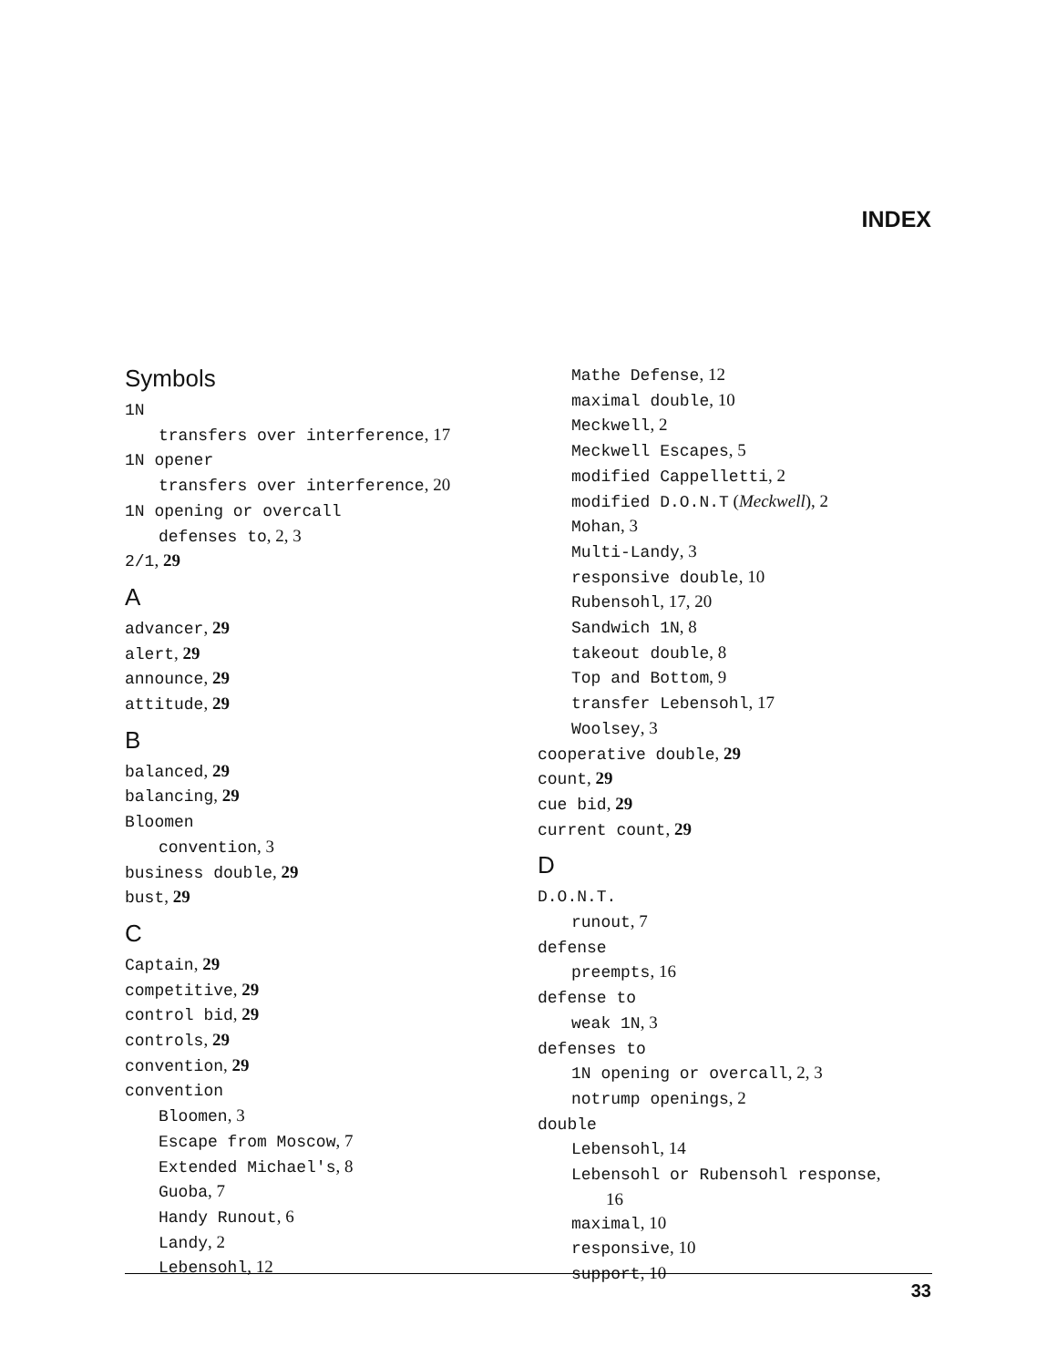INDEX
Symbols
1N
transfers over interference, 17
1N opener
transfers over interference, 20
1N opening or overcall
defenses to, 2, 3
2/1, 29
A
advancer, 29
alert, 29
announce, 29
attitude, 29
B
balanced, 29
balancing, 29
Bloomen
convention, 3
business double, 29
bust, 29
C
Captain, 29
competitive, 29
control bid, 29
controls, 29
convention, 29
convention
Bloomen, 3
Escape from Moscow, 7
Extended Michael's, 8
Guoba, 7
Handy Runout, 6
Landy, 2
Lebensohl, 12
Mathe Defense, 12
maximal double, 10
Meckwell, 2
Meckwell Escapes, 5
modified Cappelletti, 2
modified D.O.N.T (Meckwell), 2
Mohan, 3
Multi-Landy, 3
responsive double, 10
Rubensohl, 17, 20
Sandwich 1N, 8
takeout double, 8
Top and Bottom, 9
transfer Lebensohl, 17
Woolsey, 3
cooperative double, 29
count, 29
cue bid, 29
current count, 29
D
D.O.N.T.
runout, 7
defense
preempts, 16
defense to
weak 1N, 3
defenses to
1N opening or overcall, 2, 3
notrump openings, 2
double
Lebensohl, 14
Lebensohl or Rubensohl response,
16
maximal, 10
responsive, 10
support, 10
33